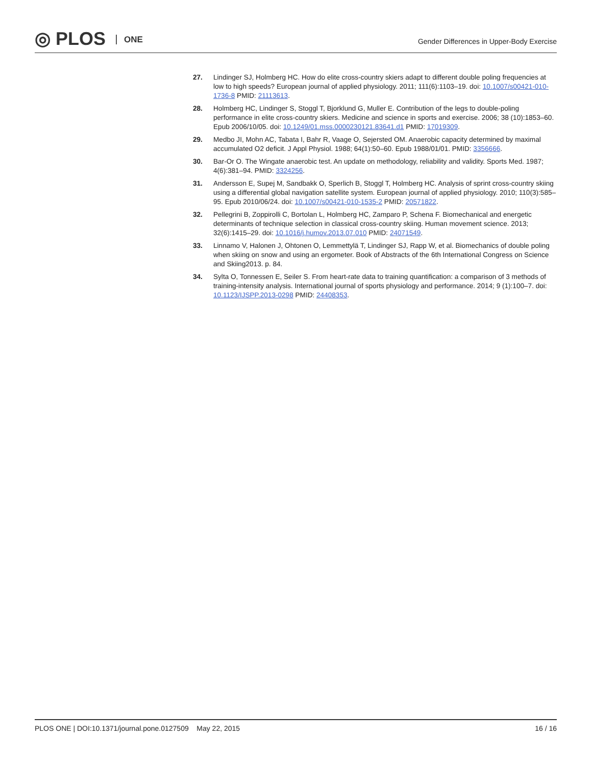◎ PLOS ONE
Gender Differences in Upper-Body Exercise
27. Lindinger SJ, Holmberg HC. How do elite cross-country skiers adapt to different double poling frequencies at low to high speeds? European journal of applied physiology. 2011; 111(6):1103–19. doi: 10.1007/s00421-010-1736-8 PMID: 21113613.
28. Holmberg HC, Lindinger S, Stoggl T, Bjorklund G, Muller E. Contribution of the legs to double-poling performance in elite cross-country skiers. Medicine and science in sports and exercise. 2006; 38 (10):1853–60. Epub 2006/10/05. doi: 10.1249/01.mss.0000230121.83641.d1 PMID: 17019309.
29. Medbo JI, Mohn AC, Tabata I, Bahr R, Vaage O, Sejersted OM. Anaerobic capacity determined by maximal accumulated O2 deficit. J Appl Physiol. 1988; 64(1):50–60. Epub 1988/01/01. PMID: 3356666.
30. Bar-Or O. The Wingate anaerobic test. An update on methodology, reliability and validity. Sports Med. 1987; 4(6):381–94. PMID: 3324256.
31. Andersson E, Supej M, Sandbakk O, Sperlich B, Stoggl T, Holmberg HC. Analysis of sprint cross-country skiing using a differential global navigation satellite system. European journal of applied physiology. 2010; 110(3):585–95. Epub 2010/06/24. doi: 10.1007/s00421-010-1535-2 PMID: 20571822.
32. Pellegrini B, Zoppirolli C, Bortolan L, Holmberg HC, Zamparo P, Schena F. Biomechanical and energetic determinants of technique selection in classical cross-country skiing. Human movement science. 2013; 32(6):1415–29. doi: 10.1016/j.humov.2013.07.010 PMID: 24071549.
33. Linnamo V, Halonen J, Ohtonen O, Lemmettylä T, Lindinger SJ, Rapp W, et al. Biomechanics of double poling when skiing on snow and using an ergometer. Book of Abstracts of the 6th International Congress on Science and Skiing2013. p. 84.
34. Sylta O, Tonnessen E, Seiler S. From heart-rate data to training quantification: a comparison of 3 methods of training-intensity analysis. International journal of sports physiology and performance. 2014; 9 (1):100–7. doi: 10.1123/IJSPP.2013-0298 PMID: 24408353.
PLOS ONE | DOI:10.1371/journal.pone.0127509 May 22, 2015
16 / 16